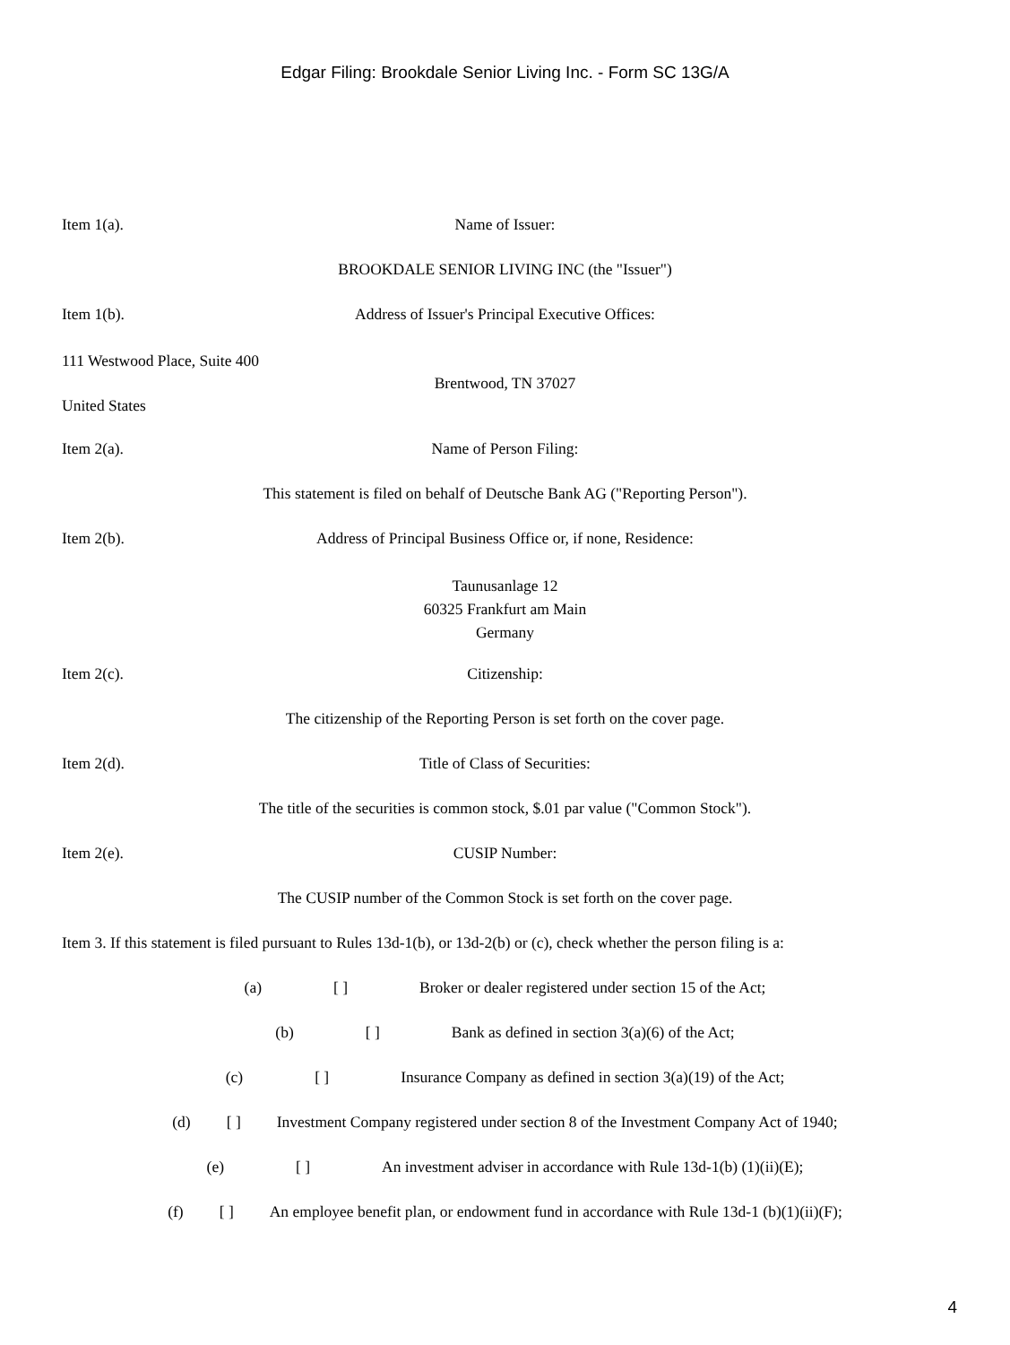Edgar Filing: Brookdale Senior Living Inc. - Form SC 13G/A
Item 1(a). Name of Issuer:
BROOKDALE SENIOR LIVING INC (the "Issuer")
Item 1(b). Address of Issuer's Principal Executive Offices:
111 Westwood Place, Suite 400
Brentwood, TN 37027
United States
Item 2(a). Name of Person Filing:
This statement is filed on behalf of Deutsche Bank AG ("Reporting Person").
Item 2(b). Address of Principal Business Office or, if none, Residence:
Taunusanlage 12
60325 Frankfurt am Main
Germany
Item 2(c). Citizenship:
The citizenship of the Reporting Person is set forth on the cover page.
Item 2(d). Title of Class of Securities:
The title of the securities is common stock, $.01 par value ("Common Stock").
Item 2(e). CUSIP Number:
The CUSIP number of the Common Stock is set forth on the cover page.
Item 3. If this statement is filed pursuant to Rules 13d-1(b), or 13d-2(b) or (c), check whether the person filing is a:
(a) [ ] Broker or dealer registered under section 15 of the Act;
(b) [ ] Bank as defined in section 3(a)(6) of the Act;
(c) [ ] Insurance Company as defined in section 3(a)(19) of the Act;
(d) [ ] Investment Company registered under section 8 of the Investment Company Act of 1940;
(e) [ ] An investment adviser in accordance with Rule 13d-1(b) (1)(ii)(E);
(f) [ ] An employee benefit plan, or endowment fund in accordance with Rule 13d-1 (b)(1)(ii)(F);
4